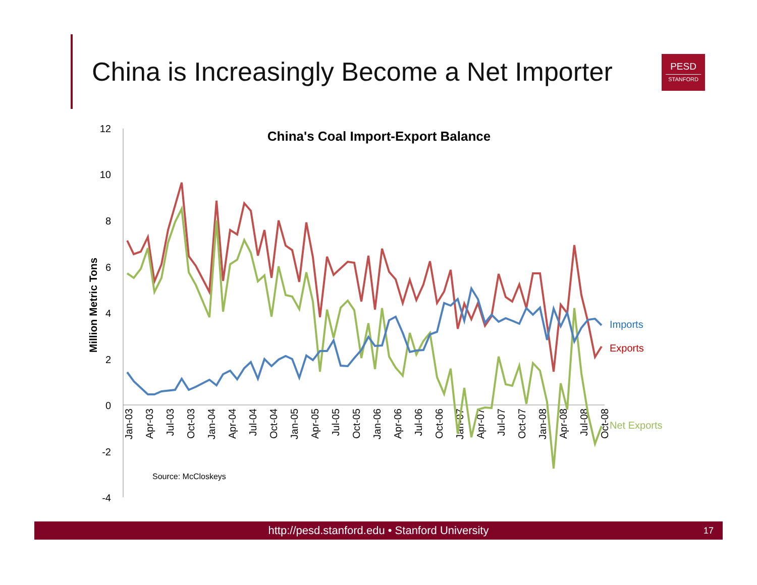China is Increasingly Become a Net Importer
PESD
STANFORD
12
10
8
6
4
2
0
-2
-4
China's Coal Import-Export Balance
Million Metric Tons
Jan-03
Apr-03
Jul-03
Oct-03
Jan-04
Apr-04
Jul-04
Oct-04
Jan-05
Apr-05
Jul-05
Oct-05
Jan-06
Apr-06
Jul-06
Oct-06
Jan-07
Apr-07
Jul-07
Oct-07
Jan-08
Apr-08
Jul-08
Oct-08
Imports
Exports
Net Exports
Source: McCloskeys
http://pesd.stanford.edu • Stanford University 17